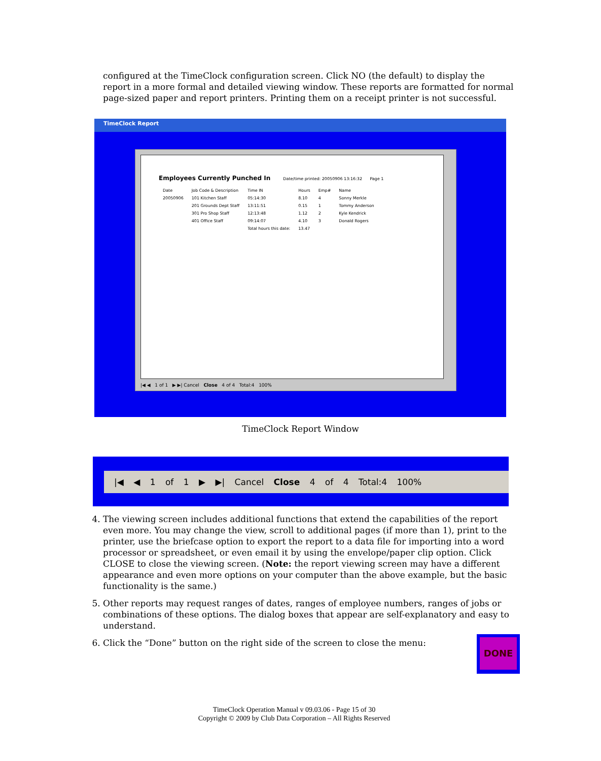configured at the TimeClock configuration screen. Click NO (the default) to display the report in a more formal and detailed viewing window. These reports are formatted for normal page-sized paper and report printers. Printing them on a receipt printer is not successful.
TimeClock Report
Employees Currently Punched In Date/time printed: 20050906 13:16:32 Page 1
| Date | Job Code & Description | Time IN | Hours | Emp# | Name |
| --- | --- | --- | --- | --- | --- |
| 20050906 | 101 Kitchen Staff | 05:14:30 | 8.10 | 4 | Sonny Merkle |
| | 201 Grounds Dept Staff | 13:11:51 | 0.15 | 1 | Tommy Anderson |
| | 301 Pro Shop Staff | 12:13:48 | 1.12 | 2 | Kyle Kendrick |
| | 401 Office Staff | 09:14:07 | 4.10 | 3 | Donald Rogers |
| | | Total hours this date: | 13.47 | | |
|◀ ◀ 1 of 1 ▶ ▶| Cancel Close 4 of 4 Total:4 100%
TimeClock Report Window
|◀ ◀ 1 of 1 ▶ ▶| Cancel Close 4 of 4 Total:4 100%
4. The viewing screen includes additional functions that extend the capabilities of the report even more. You may change the view, scroll to additional pages (if more than 1), print to the printer, use the briefcase option to export the report to a data file for importing into a word processor or spreadsheet, or even email it by using the envelope/paper clip option. Click CLOSE to close the viewing screen. (Note: the report viewing screen may have a different appearance and even more options on your computer than the above example, but the basic functionality is the same.)
5. Other reports may request ranges of dates, ranges of employee numbers, ranges of jobs or combinations of these options. The dialog boxes that appear are self-explanatory and easy to understand.
6. Click the “Done” button on the right side of the screen to close the menu:
DONE
TimeClock Operation Manual v 09.03.06 - Page 15 of 30
Copyright © 2009 by Club Data Corporation – All Rights Reserved